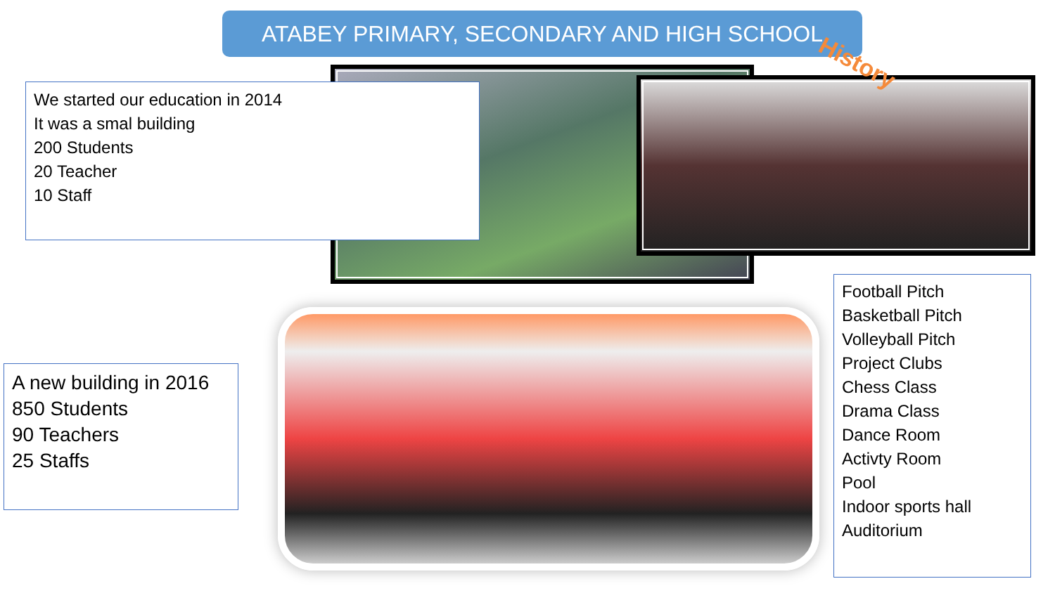ATABEY PRIMARY, SECONDARY AND HIGH SCHOOL
History
We started our education in 2014
It was a smal building
200 Students
20 Teacher
10 Staff
A new building in 2016
850 Students
90 Teachers
25 Staffs
Football Pitch
Basketball Pitch
Volleyball Pitch
Project Clubs
Chess Class
Drama Class
Dance Room
Activty Room
Pool
Indoor sports hall
Auditorium